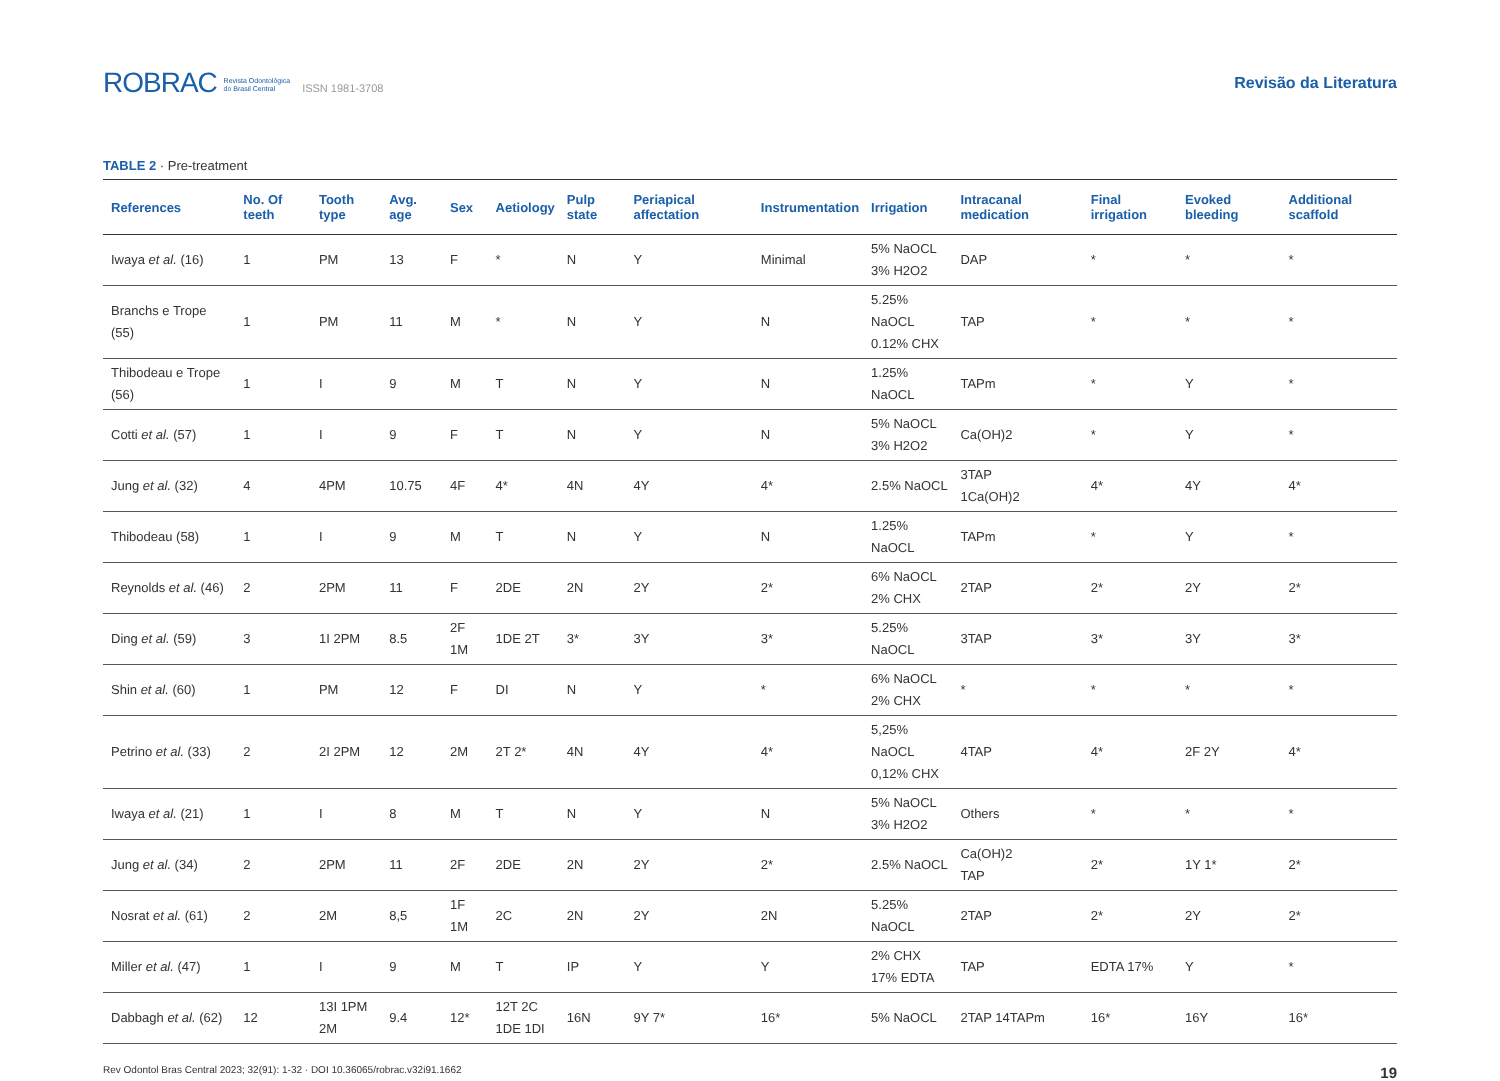ROBRAC Revista Odontológica
do Brasil Central ISSN 1981-3708
Revisão da Literatura
TABLE 2 · Pre-treatment
| References | No. Of teeth | Tooth type | Avg. age | Sex | Aetiology | Pulp state | Periapical affectation | Instrumentation | Irrigation | Intracanal medication | Final irrigation | Evoked bleeding | Additional scaffold |
| --- | --- | --- | --- | --- | --- | --- | --- | --- | --- | --- | --- | --- | --- |
| Iwaya et al. (16) | 1 | PM | 13 | F | * | N | Y | Minimal | 5% NaOCL 3% H2O2 | DAP | * | * | * |
| Branchs e Trope (55) | 1 | PM | 11 | M | * | N | Y | N | 5.25% NaOCL 0.12% CHX | TAP | * | * | * |
| Thibodeau e Trope (56) | 1 | I | 9 | M | T | N | Y | N | 1.25% NaOCL | TAPm | * | Y | * |
| Cotti et al. (57) | 1 | I | 9 | F | T | N | Y | N | 5% NaOCL 3% H2O2 | Ca(OH)2 | * | Y | * |
| Jung et al. (32) | 4 | 4PM | 10.75 | 4F | 4* | 4N | 4Y | 4* | 2.5% NaOCL | 3TAP 1Ca(OH)2 | 4* | 4Y | 4* |
| Thibodeau (58) | 1 | I | 9 | M | T | N | Y | N | 1.25% NaOCL | TAPm | * | Y | * |
| Reynolds et al. (46) | 2 | 2PM | 11 | F | 2DE | 2N | 2Y | 2* | 6% NaOCL 2% CHX | 2TAP | 2* | 2Y | 2* |
| Ding et al. (59) | 3 | 1I 2PM | 8.5 | 2F 1M | 1DE 2T | 3* | 3Y | 3* | 5.25% NaOCL | 3TAP | 3* | 3Y | 3* |
| Shin et al. (60) | 1 | PM | 12 | F | DI | N | Y | * | 6% NaOCL 2% CHX | * | * | * | * |
| Petrino et al. (33) | 2 | 2I 2PM | 12 | 2M | 2T 2* | 4N | 4Y | 4* | 5,25% NaOCL 0,12% CHX | 4TAP | 4* | 2F 2Y | 4* |
| Iwaya et al. (21) | 1 | I | 8 | M | T | N | Y | N | 5% NaOCL 3% H2O2 | Others | * | * | * |
| Jung et al. (34) | 2 | 2PM | 11 | 2F | 2DE | 2N | 2Y | 2* | 2.5% NaOCL | Ca(OH)2 TAP | 2* | 1Y 1* | 2* |
| Nosrat et al. (61) | 2 | 2M | 8,5 | 1F 1M | 2C | 2N | 2Y | 2N | 5.25% NaOCL | 2TAP | 2* | 2Y | 2* |
| Miller et al. (47) | 1 | I | 9 | M | T | IP | Y | Y | 2% CHX 17% EDTA | TAP | EDTA 17% | Y | * |
| Dabbagh et al. (62) | 12 | 13I 1PM 2M | 9.4 | 12* | 12T 2C 1DE 1DI | 16N | 9Y 7* | 16* | 5% NaOCL | 2TAP 14TAPm | 16* | 16Y | 16* |
Rev Odontol Bras Central 2023; 32(91): 1-32 · DOI 10.36065/robrac.v32i91.1662 19